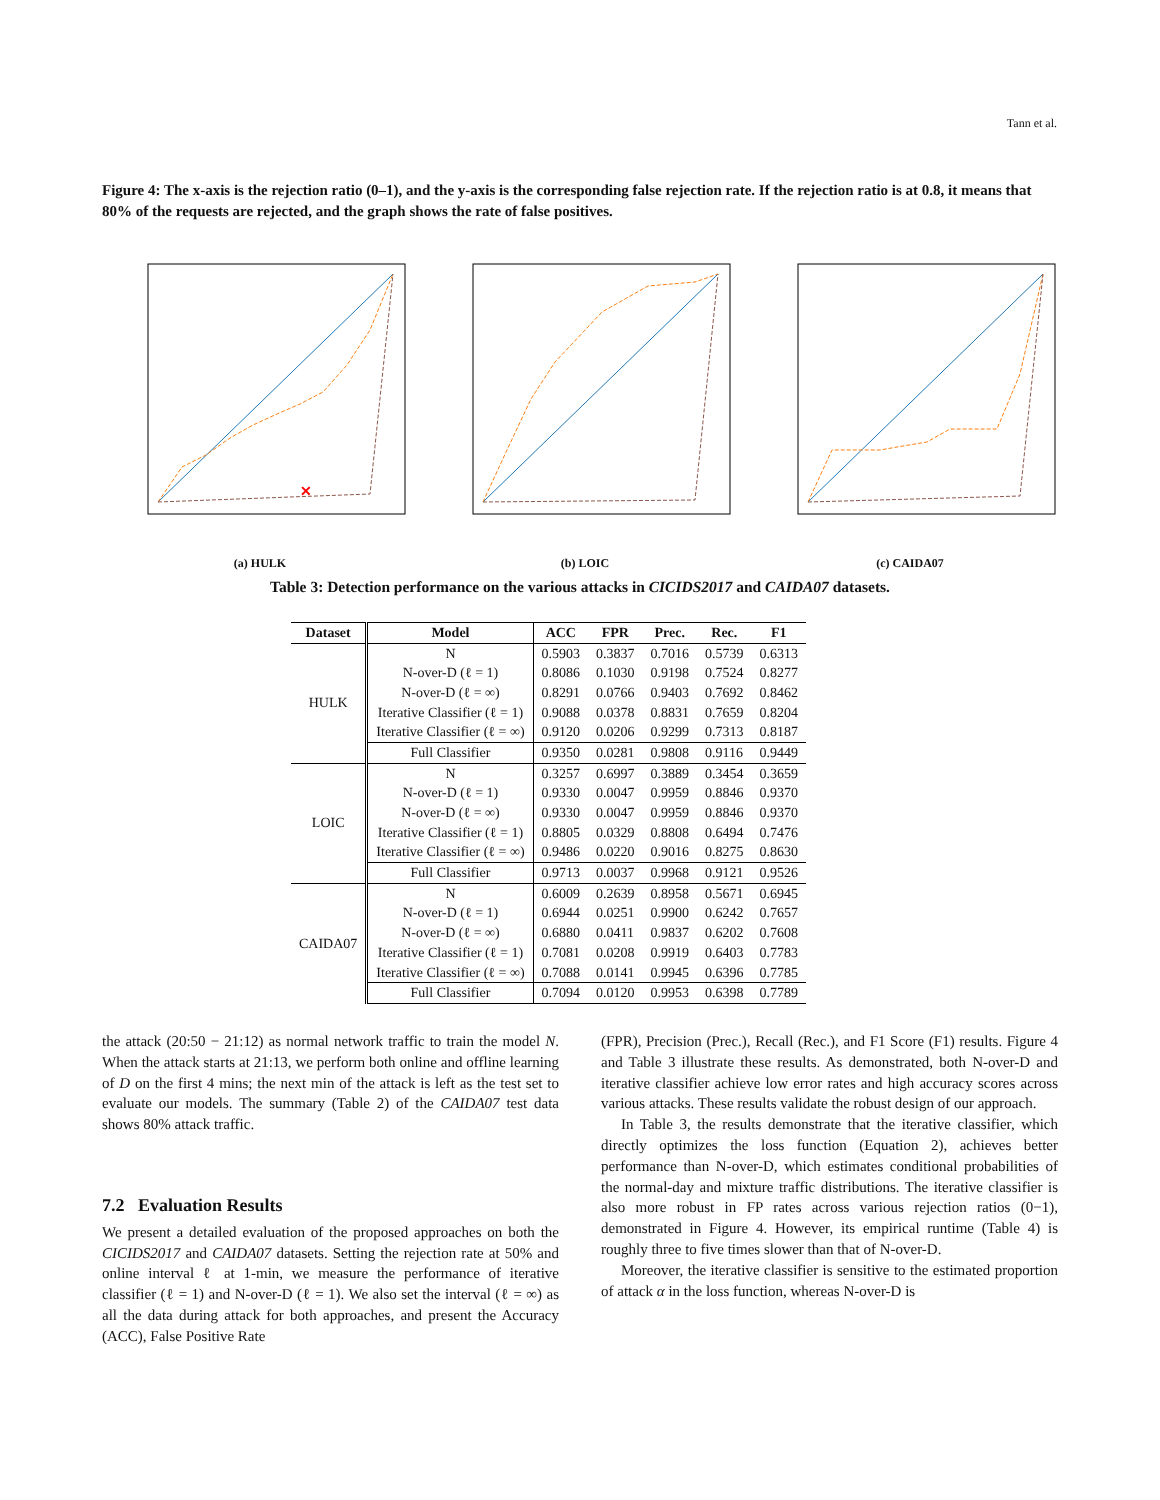Tann et al.
Figure 4: The x-axis is the rejection ratio (0–1), and the y-axis is the corresponding false rejection rate. If the rejection ratio is at 0.8, it means that 80% of the requests are rejected, and the graph shows the rate of false positives.
✕
(a) HULK
(b) LOIC (c) CAIDA07
Table 3: Detection performance on the various attacks in CICIDS2017 and CAIDA07 datasets.
| Dataset | Model | ACC | FPR | Prec. | Rec. | F1 |
| --- | --- | --- | --- | --- | --- | --- |
| HULK | N | 0.5903 | 0.3837 | 0.7016 | 0.5739 | 0.6313 |
| | N-over-D (ℓ = 1) | 0.8086 | 0.1030 | 0.9198 | 0.7524 | 0.8277 |
| | N-over-D (ℓ = ∞) | 0.8291 | 0.0766 | 0.9403 | 0.7692 | 0.8462 |
| | Iterative Classifier (ℓ = 1) | 0.9088 | 0.0378 | 0.8831 | 0.7659 | 0.8204 |
| | Iterative Classifier (ℓ = ∞) | 0.9120 | 0.0206 | 0.9299 | 0.7313 | 0.8187 |
| | Full Classifier | 0.9350 | 0.0281 | 0.9808 | 0.9116 | 0.9449 |
| LOIC | N | 0.3257 | 0.6997 | 0.3889 | 0.3454 | 0.3659 |
| | N-over-D (ℓ = 1) | 0.9330 | 0.0047 | 0.9959 | 0.8846 | 0.9370 |
| | N-over-D (ℓ = ∞) | 0.9330 | 0.0047 | 0.9959 | 0.8846 | 0.9370 |
| | Iterative Classifier (ℓ = 1) | 0.8805 | 0.0329 | 0.8808 | 0.6494 | 0.7476 |
| | Iterative Classifier (ℓ = ∞) | 0.9486 | 0.0220 | 0.9016 | 0.8275 | 0.8630 |
| | Full Classifier | 0.9713 | 0.0037 | 0.9968 | 0.9121 | 0.9526 |
| CAIDA07 | N | 0.6009 | 0.2639 | 0.8958 | 0.5671 | 0.6945 |
| | N-over-D (ℓ = 1) | 0.6944 | 0.0251 | 0.9900 | 0.6242 | 0.7657 |
| | N-over-D (ℓ = ∞) | 0.6880 | 0.0411 | 0.9837 | 0.6202 | 0.7608 |
| | Iterative Classifier (ℓ = 1) | 0.7081 | 0.0208 | 0.9919 | 0.6403 | 0.7783 |
| | Iterative Classifier (ℓ = ∞) | 0.7088 | 0.0141 | 0.9945 | 0.6396 | 0.7785 |
| | Full Classifier | 0.7094 | 0.0120 | 0.9953 | 0.6398 | 0.7789 |
the attack (20:50 − 21:12) as normal network traffic to train the model N. When the attack starts at 21:13, we perform both online and offline learning of D on the first 4 mins; the next min of the attack is left as the test set to evaluate our models. The summary (Table 2) of the CAIDA07 test data shows 80% attack traffic.
7.2 Evaluation Results
We present a detailed evaluation of the proposed approaches on both the CICIDS2017 and CAIDA07 datasets. Setting the rejection rate at 50% and online interval ℓ at 1-min, we measure the performance of iterative classifier (ℓ = 1) and N-over-D (ℓ = 1). We also set the interval (ℓ = ∞) as all the data during attack for both approaches, and present the Accuracy (ACC), False Positive Rate
(FPR), Precision (Prec.), Recall (Rec.), and F1 Score (F1) results. Figure 4 and Table 3 illustrate these results. As demonstrated, both N-over-D and iterative classifier achieve low error rates and high accuracy scores across various attacks. These results validate the robust design of our approach.
In Table 3, the results demonstrate that the iterative classifier, which directly optimizes the loss function (Equation 2), achieves better performance than N-over-D, which estimates conditional probabilities of the normal-day and mixture traffic distributions. The iterative classifier is also more robust in FP rates across various rejection ratios (0−1), demonstrated in Figure 4. However, its empirical runtime (Table 4) is roughly three to five times slower than that of N-over-D.
Moreover, the iterative classifier is sensitive to the estimated proportion of attack α in the loss function, whereas N-over-D is